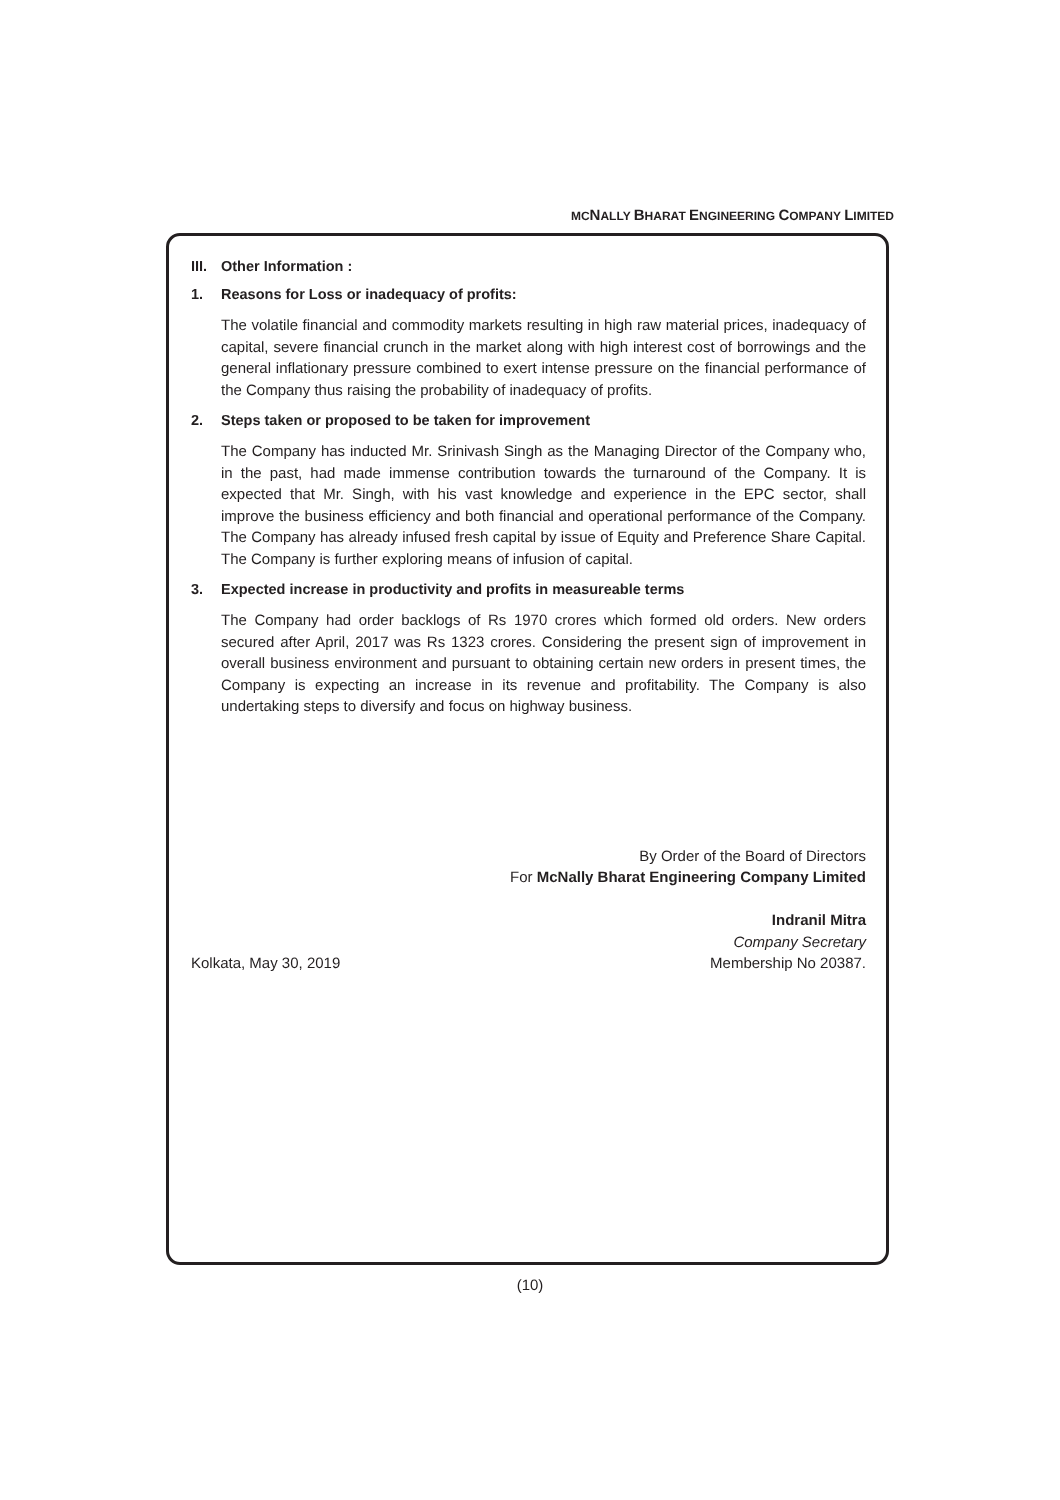MCNALLY BHARAT ENGINEERING COMPANY LIMITED
III. Other Information :
1. Reasons for Loss or inadequacy of profits:
The volatile financial and commodity markets resulting in high raw material prices, inadequacy of capital, severe financial crunch in the market along with high interest cost of borrowings and the general inflationary pressure combined to exert intense pressure on the financial performance of the Company thus raising the probability of inadequacy of profits.
2. Steps taken or proposed to be taken for improvement
The Company has inducted Mr. Srinivash Singh as the Managing Director of the Company who, in the past, had made immense contribution towards the turnaround of the Company. It is expected that Mr. Singh, with his vast knowledge and experience in the EPC sector, shall improve the business efficiency and both financial and operational performance of the Company. The Company has already infused fresh capital by issue of Equity and Preference Share Capital. The Company is further exploring means of infusion of capital.
3. Expected increase in productivity and profits in measureable terms
The Company had order backlogs of Rs 1970 crores which formed old orders. New orders secured after April, 2017 was Rs 1323 crores. Considering the present sign of improvement in overall business environment and pursuant to obtaining certain new orders in present times, the Company is expecting an increase in its revenue and profitability. The Company is also undertaking steps to diversify and focus on highway business.
By Order of the Board of Directors
For McNally Bharat Engineering Company Limited
Indranil Mitra
Company Secretary
Kolkata, May 30, 2019 Membership No 20387.
(10)